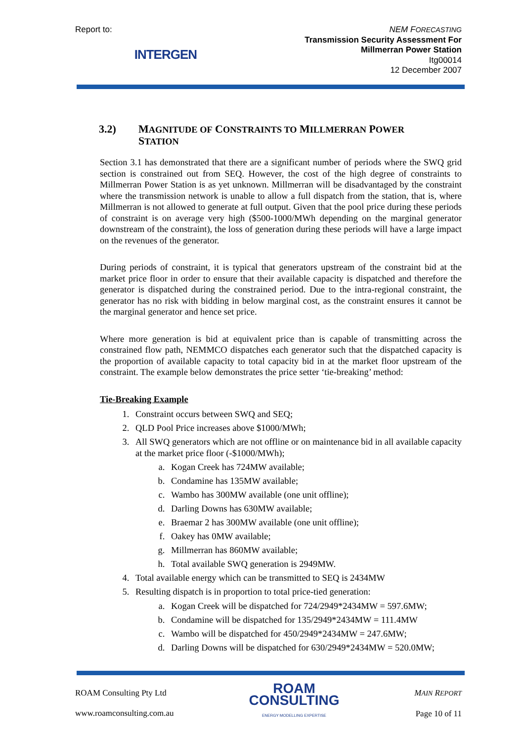Report to:
INTERGEN
NEM FORECASTING
Transmission Security Assessment For
Millmerran Power Station
Itg00014
12 December 2007
3.2) MAGNITUDE OF CONSTRAINTS TO MILLMERRAN POWER
STATION
Section 3.1 has demonstrated that there are a significant number of periods where the SWQ grid section is constrained out from SEQ. However, the cost of the high degree of constraints to Millmerran Power Station is as yet unknown. Millmerran will be disadvantaged by the constraint where the transmission network is unable to allow a full dispatch from the station, that is, where Millmerran is not allowed to generate at full output. Given that the pool price during these periods of constraint is on average very high ($500-1000/MWh depending on the marginal generator downstream of the constraint), the loss of generation during these periods will have a large impact on the revenues of the generator.
During periods of constraint, it is typical that generators upstream of the constraint bid at the market price floor in order to ensure that their available capacity is dispatched and therefore the generator is dispatched during the constrained period. Due to the intra-regional constraint, the generator has no risk with bidding in below marginal cost, as the constraint ensures it cannot be the marginal generator and hence set price.
Where more generation is bid at equivalent price than is capable of transmitting across the constrained flow path, NEMMCO dispatches each generator such that the dispatched capacity is the proportion of available capacity to total capacity bid in at the market floor upstream of the constraint. The example below demonstrates the price setter ‘tie-breaking’ method:
Tie-Breaking Example
1. Constraint occurs between SWQ and SEQ;
2. QLD Pool Price increases above $1000/MWh;
3. All SWQ generators which are not offline or on maintenance bid in all available capacity at the market price floor (-$1000/MWh);
a. Kogan Creek has 724MW available;
b. Condamine has 135MW available;
c. Wambo has 300MW available (one unit offline);
d. Darling Downs has 630MW available;
e. Braemar 2 has 300MW available (one unit offline);
f. Oakey has 0MW available;
g. Millmerran has 860MW available;
h. Total available SWQ generation is 2949MW.
4. Total available energy which can be transmitted to SEQ is 2434MW
5. Resulting dispatch is in proportion to total price-tied generation:
a. Kogan Creek will be dispatched for 724/2949*2434MW = 597.6MW;
b. Condamine will be dispatched for 135/2949*2434MW = 111.4MW
c. Wambo will be dispatched for 450/2949*2434MW = 247.6MW;
d. Darling Downs will be dispatched for 630/2949*2434MW = 520.0MW;
ROAM Consulting Pty Ltd
www.roamconsulting.com.au
ROAM
CONSULTING
ENERGY MODELLING EXPERTISE
MAIN REPORT
Page 10 of 11